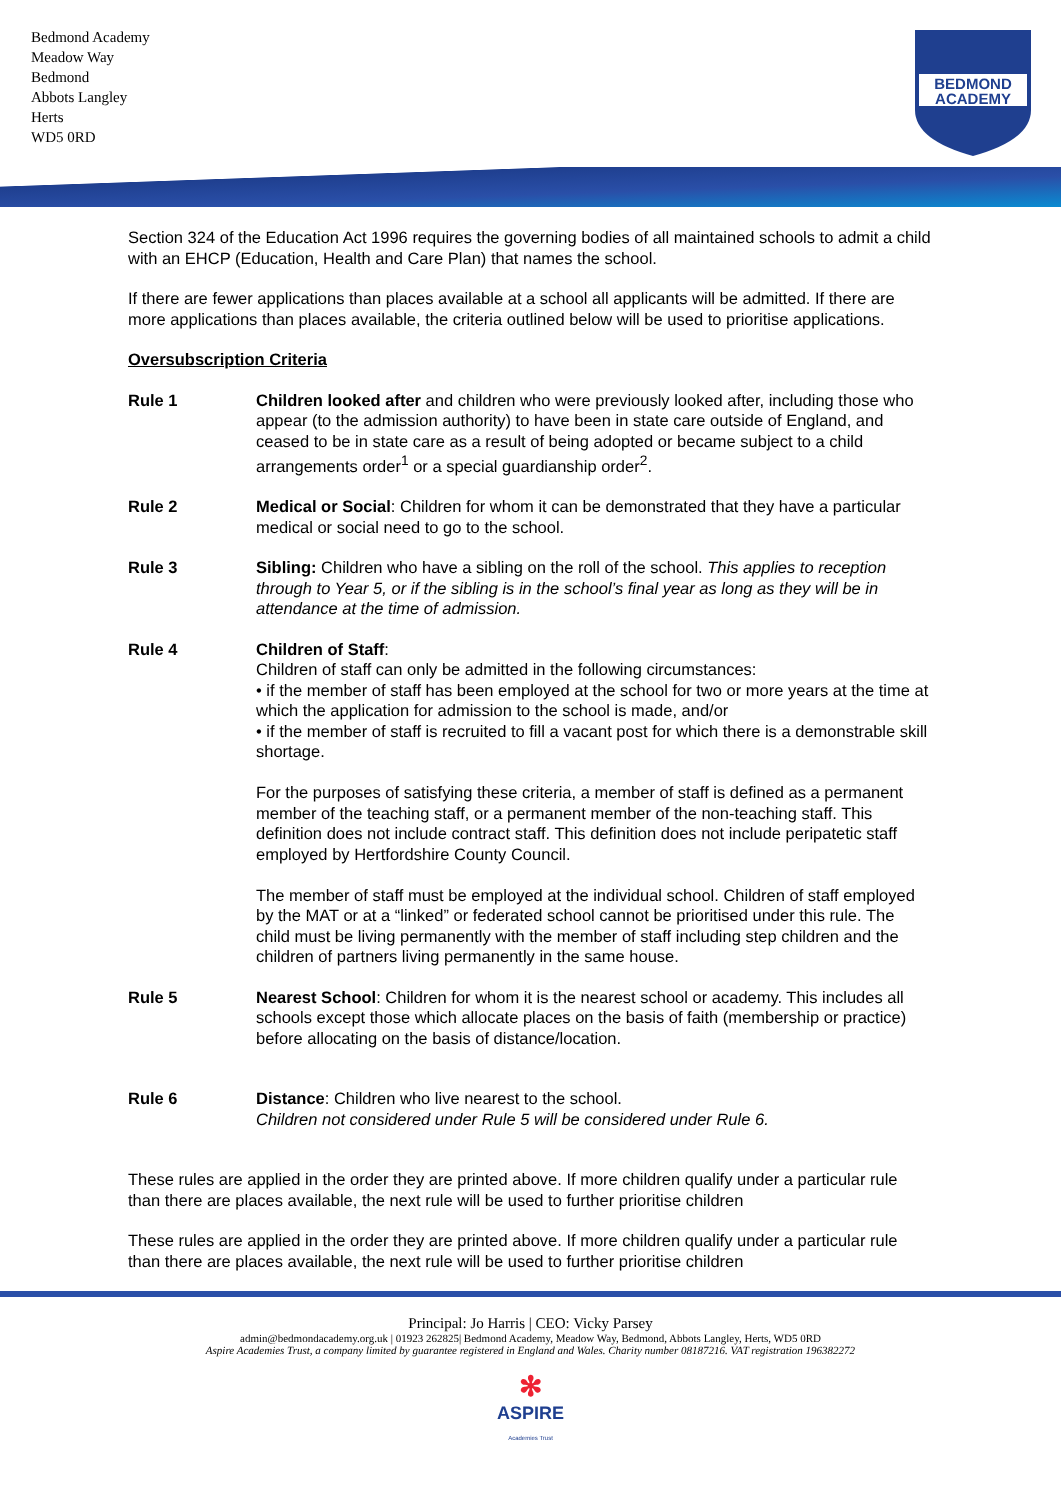Bedmond Academy
Meadow Way
Bedmond
Abbots Langley
Herts
WD5 0RD
BEDMOND
ACADEMY
Section 324 of the Education Act 1996 requires the governing bodies of all maintained schools to admit a child with an EHCP (Education, Health and Care Plan) that names the school.
If there are fewer applications than places available at a school all applicants will be admitted. If there are more applications than places available, the criteria outlined below will be used to prioritise applications.
Oversubscription Criteria
Rule 1 Children looked after and children who were previously looked after, including those who appear (to the admission authority) to have been in state care outside of England, and ceased to be in state care as a result of being adopted or became subject to a child arrangements order<sup>1</sup> or a special guardianship order<sup>2</sup>.
Rule 2 Medical or Social: Children for whom it can be demonstrated that they have a particular medical or social need to go to the school.
Rule 3 Sibling: Children who have a sibling on the roll of the school. This applies to reception through to Year 5, or if the sibling is in the school’s final year as long as they will be in attendance at the time of admission.
Rule 4 Children of Staff:
Children of staff can only be admitted in the following circumstances:
• if the member of staff has been employed at the school for two or more years at the time at which the application for admission to the school is made, and/or
• if the member of staff is recruited to fill a vacant post for which there is a demonstrable skill shortage.
For the purposes of satisfying these criteria, a member of staff is defined as a permanent member of the teaching staff, or a permanent member of the non-teaching staff. This definition does not include contract staff. This definition does not include peripatetic staff employed by Hertfordshire County Council.
The member of staff must be employed at the individual school. Children of staff employed by the MAT or at a “linked” or federated school cannot be prioritised under this rule. The child must be living permanently with the member of staff including step children and the children of partners living permanently in the same house.
Rule 5 Nearest School: Children for whom it is the nearest school or academy. This includes all schools except those which allocate places on the basis of faith (membership or practice) before allocating on the basis of distance/location.
Rule 6 Distance: Children who live nearest to the school.
Children not considered under Rule 5 will be considered under Rule 6.
These rules are applied in the order they are printed above. If more children qualify under a particular rule than there are places available, the next rule will be used to further prioritise children
These rules are applied in the order they are printed above. If more children qualify under a particular rule than there are places available, the next rule will be used to further prioritise children
Principal: Jo Harris | CEO: Vicky Parsey
admin@bedmondacademy.org.uk | 01923 262825| Bedmond Academy, Meadow Way, Bedmond, Abbots Langley, Herts, WD5 0RD
Aspire Academies Trust, a company limited by guarantee registered in England and Wales. Charity number 08187216. VAT registration 196382272
✻
ASPIRE
Academies Trust